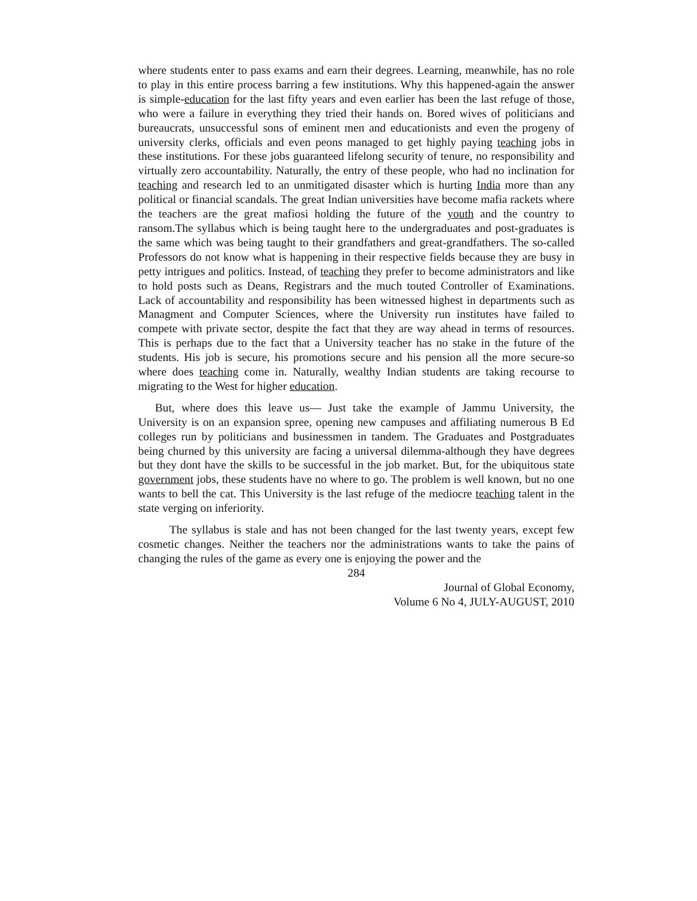where students enter to pass exams and earn their degrees. Learning, meanwhile, has no role to play in this entire process barring a few institutions. Why this happened-again the answer is simple-education for the last fifty years and even earlier has been the last refuge of those, who were a failure in everything they tried their hands on. Bored wives of politicians and bureaucrats, unsuccessful sons of eminent men and educationists and even the progeny of university clerks, officials and even peons managed to get highly paying teaching jobs in these institutions. For these jobs guaranteed lifelong security of tenure, no responsibility and virtually zero accountability. Naturally, the entry of these people, who had no inclination for teaching and research led to an unmitigated disaster which is hurting India more than any political or financial scandals. The great Indian universities have become mafia rackets where the teachers are the great mafiosi holding the future of the youth and the country to ransom.The syllabus which is being taught here to the undergraduates and post-graduates is the same which was being taught to their grandfathers and great-grandfathers. The so-called Professors do not know what is happening in their respective fields because they are busy in petty intrigues and politics. Instead, of teaching they prefer to become administrators and like to hold posts such as Deans, Registrars and the much touted Controller of Examinations. Lack of accountability and responsibility has been witnessed highest in departments such as Managment and Computer Sciences, where the University run institutes have failed to compete with private sector, despite the fact that they are way ahead in terms of resources. This is perhaps due to the fact that a University teacher has no stake in the future of the students. His job is secure, his promotions secure and his pension all the more secure-so where does teaching come in. Naturally, wealthy Indian students are taking recourse to migrating to the West for higher education.
But, where does this leave us— Just take the example of Jammu University, the University is on an expansion spree, opening new campuses and affiliating numerous B Ed colleges run by politicians and businessmen in tandem. The Graduates and Postgraduates being churned by this university are facing a universal dilemma-although they have degrees but they dont have the skills to be successful in the job market. But, for the ubiquitous state government jobs, these students have no where to go. The problem is well known, but no one wants to bell the cat. This University is the last refuge of the mediocre teaching talent in the state verging on inferiority.
The syllabus is stale and has not been changed for the last twenty years, except few cosmetic changes. Neither the teachers nor the administrations wants to take the pains of changing the rules of the game as every one is enjoying the power and the
284
Journal of Global Economy,
Volume 6 No 4, JULY-AUGUST, 2010